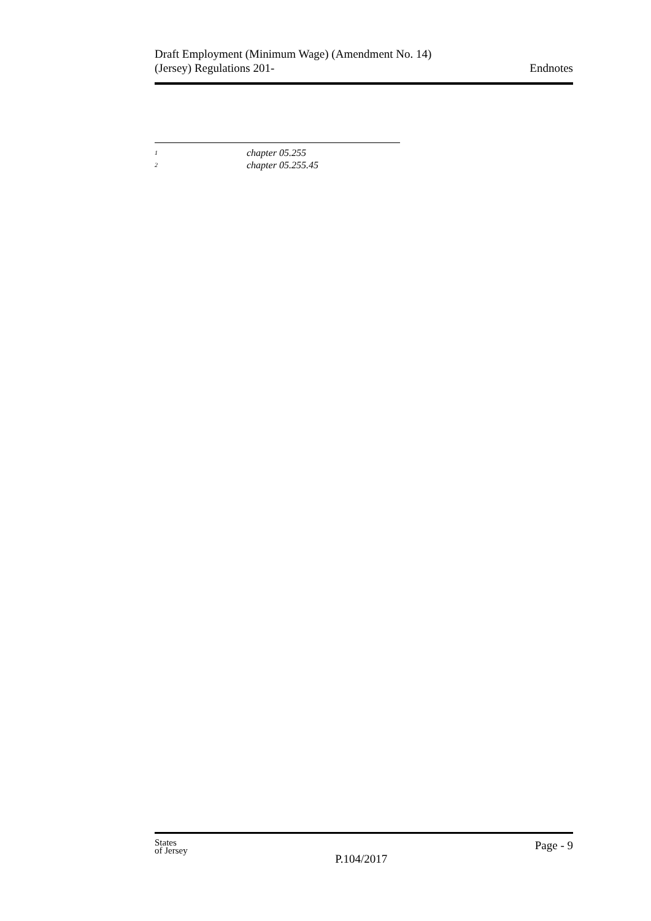Draft Employment (Minimum Wage) (Amendment No. 14)
(Jersey) Regulations 201-
Endnotes
<sup>1</sup> chapter 05.255
<sup>2</sup> chapter 05.255.45
States
of Jersey
P.104/2017
Page - 9